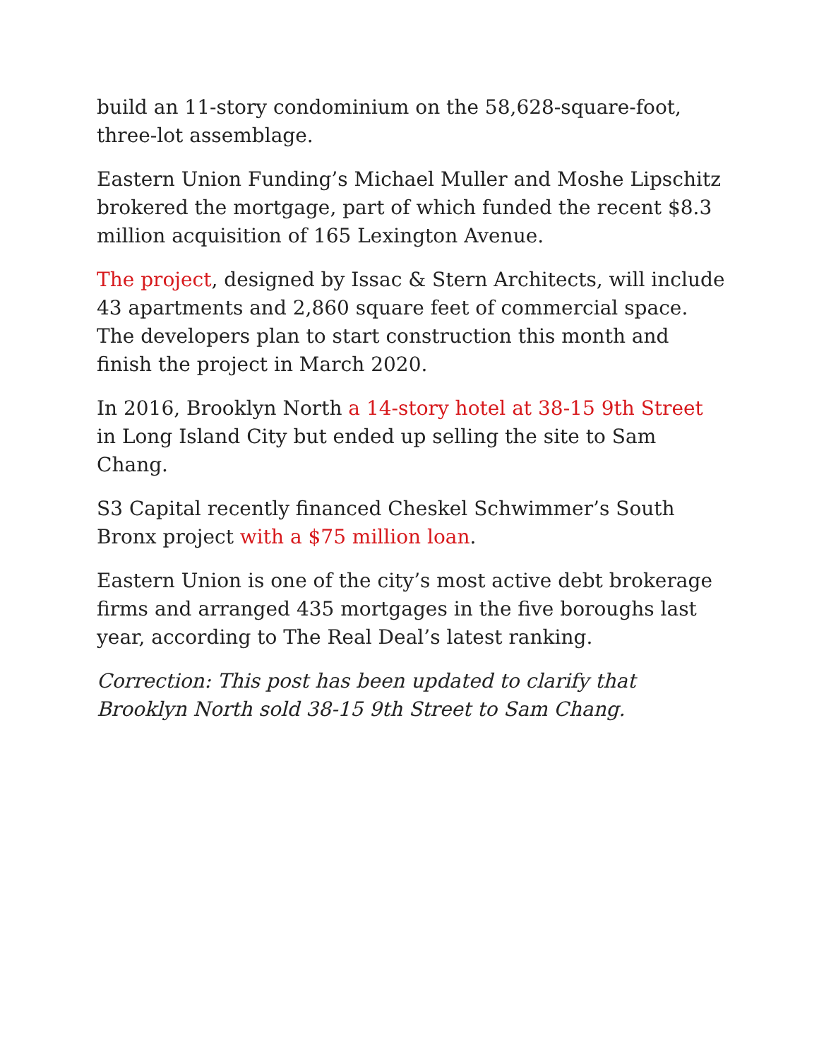build an 11-story condominium on the 58,628-square-foot, three-lot assemblage.
Eastern Union Funding’s Michael Muller and Moshe Lipschitz brokered the mortgage, part of which funded the recent $8.3 million acquisition of 165 Lexington Avenue.
The project, designed by Issac & Stern Architects, will include 43 apartments and 2,860 square feet of commercial space. The developers plan to start construction this month and finish the project in March 2020.
In 2016, Brooklyn North a 14-story hotel at 38-15 9th Street in Long Island City but ended up selling the site to Sam Chang.
S3 Capital recently financed Cheskel Schwimmer’s South Bronx project with a $75 million loan.
Eastern Union is one of the city’s most active debt brokerage firms and arranged 435 mortgages in the five boroughs last year, according to The Real Deal’s latest ranking.
Correction: This post has been updated to clarify that Brooklyn North sold 38-15 9th Street to Sam Chang.